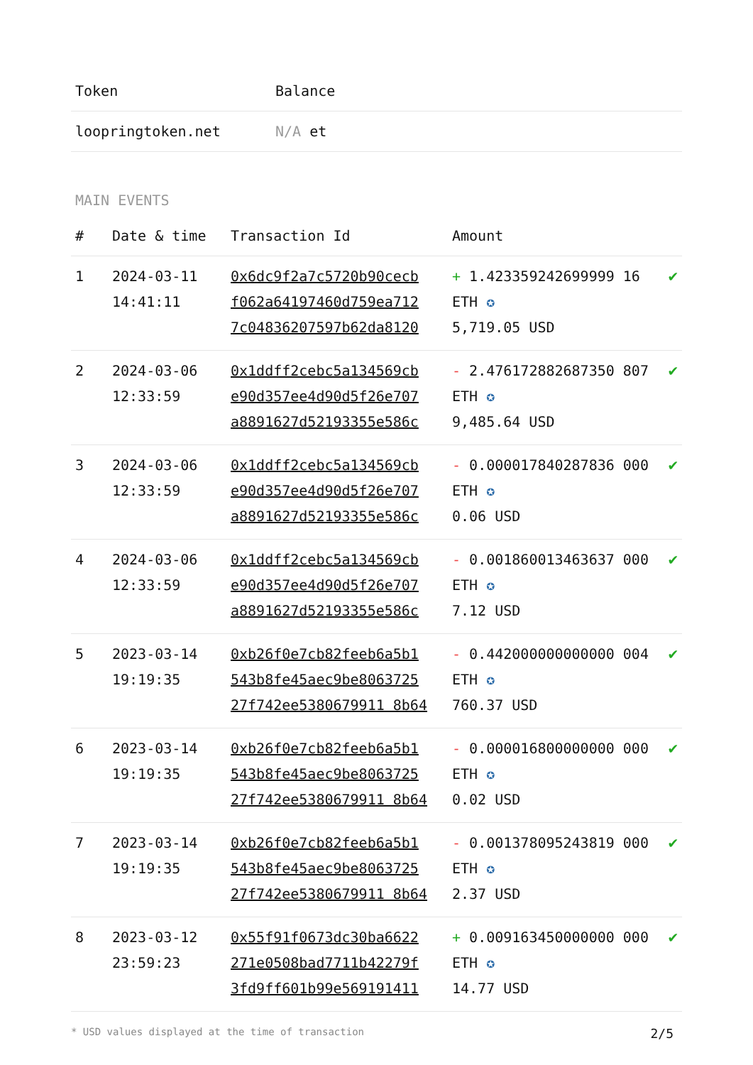| Token | Balance |
| --- | --- |
| loopringtoken.net | N/A et |
MAIN EVENTS
| # | Date & time | Transaction Id | Amount | |
| --- | --- | --- | --- | --- |
| 1 | 2024-03-11 14:41:11 | 0x6dc9f2a7c5720b90cecb f062a64197460d759ea712 7c04836207597b62da8120 | + 1.423359242699999 16 ETH ✪ 5,719.05 USD | ✔ |
| 2 | 2024-03-06 12:33:59 | 0x1ddff2cebc5a134569cb e90d357ee4d90d5f26e707 a8891627d52193355e586c | - 2.476172882687350 807 ETH ✪ 9,485.64 USD | ✔ |
| 3 | 2024-03-06 12:33:59 | 0x1ddff2cebc5a134569cb e90d357ee4d90d5f26e707 a8891627d52193355e586c | - 0.000017840287836 000 ETH ✪ 0.06 USD | ✔ |
| 4 | 2024-03-06 12:33:59 | 0x1ddff2cebc5a134569cb e90d357ee4d90d5f26e707 a8891627d52193355e586c | - 0.001860013463637 000 ETH ✪ 7.12 USD | ✔ |
| 5 | 2023-03-14 19:19:35 | 0xb26f0e7cb82feeb6a5b1 543b8fe45aec9be8063725 27f742ee5380679911 8b64 | - 0.442000000000000 004 ETH ✪ 760.37 USD | ✔ |
| 6 | 2023-03-14 19:19:35 | 0xb26f0e7cb82feeb6a5b1 543b8fe45aec9be8063725 27f742ee5380679911 8b64 | - 0.000016800000000 000 ETH ✪ 0.02 USD | ✔ |
| 7 | 2023-03-14 19:19:35 | 0xb26f0e7cb82feeb6a5b1 543b8fe45aec9be8063725 27f742ee5380679911 8b64 | - 0.001378095243819 000 ETH ✪ 2.37 USD | ✔ |
| 8 | 2023-03-12 23:59:23 | 0x55f91f0673dc30ba6622 271e0508bad7711b42279f 3fd9ff601b99e569191411 | + 0.009163450000000 000 ETH ✪ 14.77 USD | ✔ |
* USD values displayed at the time of transaction 2/5